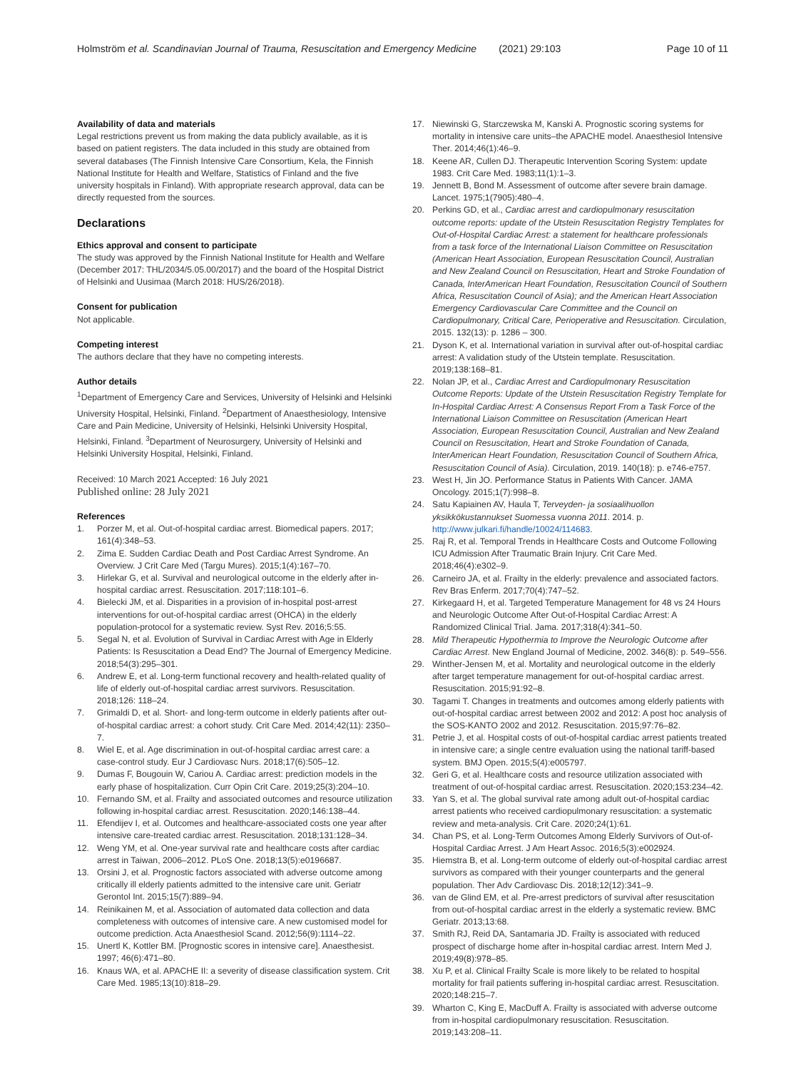Holmström et al. Scandinavian Journal of Trauma, Resuscitation and Emergency Medicine (2021) 29:103 Page 10 of 11
Availability of data and materials
Legal restrictions prevent us from making the data publicly available, as it is based on patient registers. The data included in this study are obtained from several databases (The Finnish Intensive Care Consortium, Kela, the Finnish National Institute for Health and Welfare, Statistics of Finland and the five university hospitals in Finland). With appropriate research approval, data can be directly requested from the sources.
Declarations
Ethics approval and consent to participate
The study was approved by the Finnish National Institute for Health and Welfare (December 2017: THL/2034/5.05.00/2017) and the board of the Hospital District of Helsinki and Uusimaa (March 2018: HUS/26/2018).
Consent for publication
Not applicable.
Competing interest
The authors declare that they have no competing interests.
Author details
<sup>1</sup> Department of Emergency Care and Services, University of Helsinki and Helsinki University Hospital, Helsinki, Finland. <sup>2</sup>Department of Anaesthesiology, Intensive Care and Pain Medicine, University of Helsinki, Helsinki University Hospital, Helsinki, Finland. <sup>3</sup>Department of Neurosurgery, University of Helsinki and Helsinki University Hospital, Helsinki, Finland.
Received: 10 March 2021 Accepted: 16 July 2021
Published online: 28 July 2021
References
1. Porzer M, et al. Out-of-hospital cardiac arrest. Biomedical papers. 2017; 161(4):348–53.
2. Zima E. Sudden Cardiac Death and Post Cardiac Arrest Syndrome. An Overview. J Crit Care Med (Targu Mures). 2015;1(4):167–70.
3. Hirlekar G, et al. Survival and neurological outcome in the elderly after in-hospital cardiac arrest. Resuscitation. 2017;118:101–6.
4. Bielecki JM, et al. Disparities in a provision of in-hospital post-arrest interventions for out-of-hospital cardiac arrest (OHCA) in the elderly population-protocol for a systematic review. Syst Rev. 2016;5:55.
5. Segal N, et al. Evolution of Survival in Cardiac Arrest with Age in Elderly Patients: Is Resuscitation a Dead End? The Journal of Emergency Medicine. 2018;54(3):295–301.
6. Andrew E, et al. Long-term functional recovery and health-related quality of life of elderly out-of-hospital cardiac arrest survivors. Resuscitation. 2018;126: 118–24.
7. Grimaldi D, et al. Short- and long-term outcome in elderly patients after out-of-hospital cardiac arrest: a cohort study. Crit Care Med. 2014;42(11): 2350–7.
8. Wiel E, et al. Age discrimination in out-of-hospital cardiac arrest care: a case-control study. Eur J Cardiovasc Nurs. 2018;17(6):505–12.
9. Dumas F, Bougouin W, Cariou A. Cardiac arrest: prediction models in the early phase of hospitalization. Curr Opin Crit Care. 2019;25(3):204–10.
10. Fernando SM, et al. Frailty and associated outcomes and resource utilization following in-hospital cardiac arrest. Resuscitation. 2020;146:138–44.
11. Efendijev I, et al. Outcomes and healthcare-associated costs one year after intensive care-treated cardiac arrest. Resuscitation. 2018;131:128–34.
12. Weng YM, et al. One-year survival rate and healthcare costs after cardiac arrest in Taiwan, 2006–2012. PLoS One. 2018;13(5):e0196687.
13. Orsini J, et al. Prognostic factors associated with adverse outcome among critically ill elderly patients admitted to the intensive care unit. Geriatr Gerontol Int. 2015;15(7):889–94.
14. Reinikainen M, et al. Association of automated data collection and data completeness with outcomes of intensive care. A new customised model for outcome prediction. Acta Anaesthesiol Scand. 2012;56(9):1114–22.
15. Unertl K, Kottler BM. [Prognostic scores in intensive care]. Anaesthesist. 1997; 46(6):471–80.
16. Knaus WA, et al. APACHE II: a severity of disease classification system. Crit Care Med. 1985;13(10):818–29.
17. Niewinski G, Starczewska M, Kanski A. Prognostic scoring systems for mortality in intensive care units–the APACHE model. Anaesthesiol Intensive Ther. 2014;46(1):46–9.
18. Keene AR, Cullen DJ. Therapeutic Intervention Scoring System: update 1983. Crit Care Med. 1983;11(1):1–3.
19. Jennett B, Bond M. Assessment of outcome after severe brain damage. Lancet. 1975;1(7905):480–4.
20. Perkins GD, et al., Cardiac arrest and cardiopulmonary resuscitation outcome reports: update of the Utstein Resuscitation Registry Templates for Out-of-Hospital Cardiac Arrest: a statement for healthcare professionals from a task force of the International Liaison Committee on Resuscitation (American Heart Association, European Resuscitation Council, Australian and New Zealand Council on Resuscitation, Heart and Stroke Foundation of Canada, InterAmerican Heart Foundation, Resuscitation Council of Southern Africa, Resuscitation Council of Asia); and the American Heart Association Emergency Cardiovascular Care Committee and the Council on Cardiopulmonary, Critical Care, Perioperative and Resuscitation. Circulation, 2015. 132(13): p. 1286 – 300.
21. Dyson K, et al. International variation in survival after out-of-hospital cardiac arrest: A validation study of the Utstein template. Resuscitation. 2019;138:168–81.
22. Nolan JP, et al., Cardiac Arrest and Cardiopulmonary Resuscitation Outcome Reports: Update of the Utstein Resuscitation Registry Template for In-Hospital Cardiac Arrest: A Consensus Report From a Task Force of the International Liaison Committee on Resuscitation (American Heart Association, European Resuscitation Council, Australian and New Zealand Council on Resuscitation, Heart and Stroke Foundation of Canada, InterAmerican Heart Foundation, Resuscitation Council of Southern Africa, Resuscitation Council of Asia). Circulation, 2019. 140(18): p. e746-e757.
23. West H, Jin JO. Performance Status in Patients With Cancer. JAMA Oncology. 2015;1(7):998–8.
24. Satu Kapiainen AV, Haula T, Terveyden- ja sosiaalihuollon yksikkökustannukset Suomessa vuonna 2011. 2014. p. http://www.julkari.fi/handle/10024/114683.
25. Raj R, et al. Temporal Trends in Healthcare Costs and Outcome Following ICU Admission After Traumatic Brain Injury. Crit Care Med. 2018;46(4):e302–9.
26. Carneiro JA, et al. Frailty in the elderly: prevalence and associated factors. Rev Bras Enferm. 2017;70(4):747–52.
27. Kirkegaard H, et al. Targeted Temperature Management for 48 vs 24 Hours and Neurologic Outcome After Out-of-Hospital Cardiac Arrest: A Randomized Clinical Trial. Jama. 2017;318(4):341–50.
28. Mild Therapeutic Hypothermia to Improve the Neurologic Outcome after Cardiac Arrest. New England Journal of Medicine, 2002. 346(8): p. 549–556.
29. Winther-Jensen M, et al. Mortality and neurological outcome in the elderly after target temperature management for out-of-hospital cardiac arrest. Resuscitation. 2015;91:92–8.
30. Tagami T. Changes in treatments and outcomes among elderly patients with out-of-hospital cardiac arrest between 2002 and 2012: A post hoc analysis of the SOS-KANTO 2002 and 2012. Resuscitation. 2015;97:76–82.
31. Petrie J, et al. Hospital costs of out-of-hospital cardiac arrest patients treated in intensive care; a single centre evaluation using the national tariff-based system. BMJ Open. 2015;5(4):e005797.
32. Geri G, et al. Healthcare costs and resource utilization associated with treatment of out-of-hospital cardiac arrest. Resuscitation. 2020;153:234–42.
33. Yan S, et al. The global survival rate among adult out-of-hospital cardiac arrest patients who received cardiopulmonary resuscitation: a systematic review and meta-analysis. Crit Care. 2020;24(1):61.
34. Chan PS, et al. Long-Term Outcomes Among Elderly Survivors of Out-of-Hospital Cardiac Arrest. J Am Heart Assoc. 2016;5(3):e002924.
35. Hiemstra B, et al. Long-term outcome of elderly out-of-hospital cardiac arrest survivors as compared with their younger counterparts and the general population. Ther Adv Cardiovasc Dis. 2018;12(12):341–9.
36. van de Glind EM, et al. Pre-arrest predictors of survival after resuscitation from out-of-hospital cardiac arrest in the elderly a systematic review. BMC Geriatr. 2013;13:68.
37. Smith RJ, Reid DA, Santamaria JD. Frailty is associated with reduced prospect of discharge home after in-hospital cardiac arrest. Intern Med J. 2019;49(8):978–85.
38. Xu P, et al. Clinical Frailty Scale is more likely to be related to hospital mortality for frail patients suffering in-hospital cardiac arrest. Resuscitation. 2020;148:215–7.
39. Wharton C, King E, MacDuff A. Frailty is associated with adverse outcome from in-hospital cardiopulmonary resuscitation. Resuscitation. 2019;143:208–11.